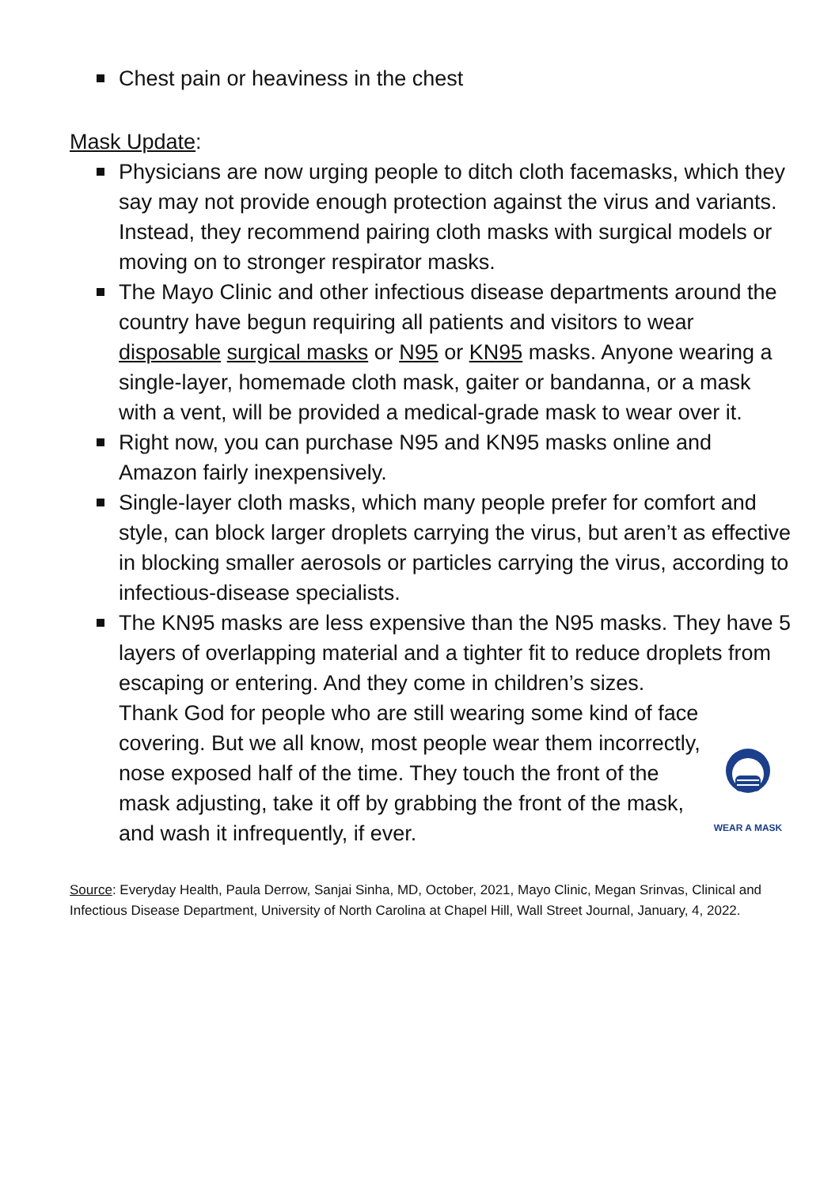Chest pain or heaviness in the chest
Mask Update:
Physicians are now urging people to ditch cloth facemasks, which they say may not provide enough protection against the virus and variants. Instead, they recommend pairing cloth masks with surgical models or moving on to stronger respirator masks.
The Mayo Clinic and other infectious disease departments around the country have begun requiring all patients and visitors to wear disposable surgical masks or N95 or KN95 masks. Anyone wearing a single-layer, homemade cloth mask, gaiter or bandanna, or a mask with a vent, will be provided a medical-grade mask to wear over it.
Right now, you can purchase N95 and KN95 masks online and Amazon fairly inexpensively.
Single-layer cloth masks, which many people prefer for comfort and style, can block larger droplets carrying the virus, but aren’t as effective in blocking smaller aerosols or particles carrying the virus, according to infectious-disease specialists.
The KN95 masks are less expensive than the N95 masks. They have 5 layers of overlapping material and a tighter fit to reduce droplets from escaping or entering. And they come in children’s sizes.
WEAR A MASK
Thank God for people who are still wearing some kind of face covering. But we all know, most people wear them incorrectly, nose exposed half of the time. They touch the front of the mask adjusting, take it off by grabbing the front of the mask, and wash it infrequently, if ever.
Source: Everyday Health, Paula Derrow, Sanjai Sinha, MD, October, 2021, Mayo Clinic, Megan Srinvas, Clinical and Infectious Disease Department, University of North Carolina at Chapel Hill, Wall Street Journal, January, 4, 2022.